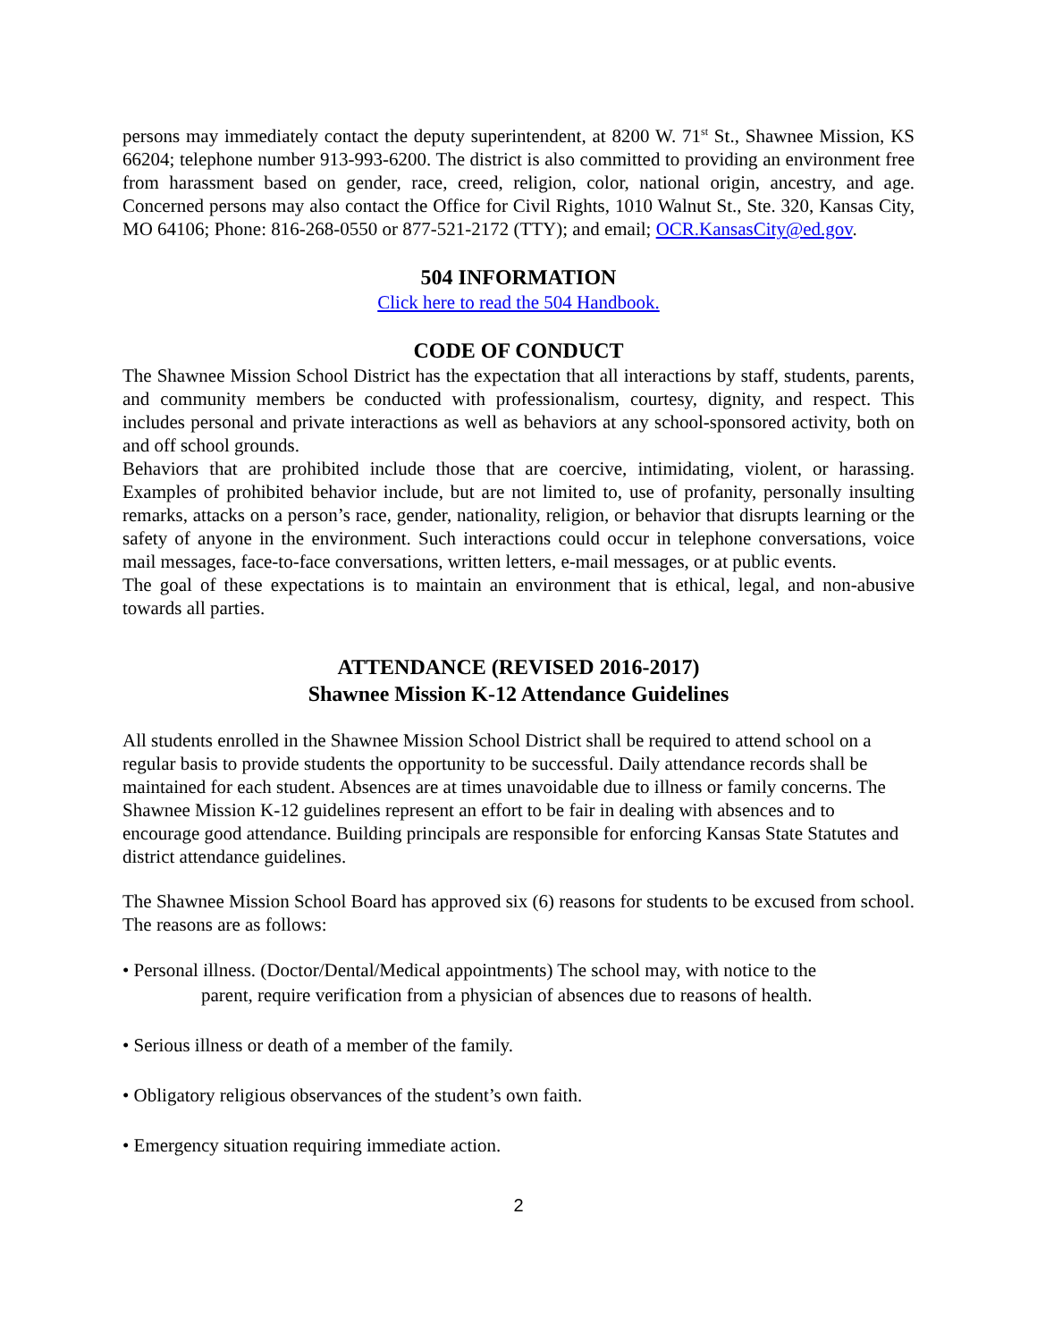persons may immediately contact the deputy superintendent, at 8200 W. 71<sup>st</sup> St., Shawnee Mission, KS 66204; telephone number 913-993-6200. The district is also committed to providing an environment free from harassment based on gender, race, creed, religion, color, national origin, ancestry, and age. Concerned persons may also contact the Office for Civil Rights, 1010 Walnut St., Ste. 320, Kansas City, MO 64106; Phone: 816-268-0550 or 877-521-2172 (TTY); and email; OCR.KansasCity@ed.gov.
504 INFORMATION
Click here to read the 504 Handbook.
CODE OF CONDUCT
The Shawnee Mission School District has the expectation that all interactions by staff, students, parents, and community members be conducted with professionalism, courtesy, dignity, and respect. This includes personal and private interactions as well as behaviors at any school-sponsored activity, both on and off school grounds.
Behaviors that are prohibited include those that are coercive, intimidating, violent, or harassing. Examples of prohibited behavior include, but are not limited to, use of profanity, personally insulting remarks, attacks on a person’s race, gender, nationality, religion, or behavior that disrupts learning or the safety of anyone in the environment. Such interactions could occur in telephone conversations, voice mail messages, face-to-face conversations, written letters, e-mail messages, or at public events.
The goal of these expectations is to maintain an environment that is ethical, legal, and non-abusive towards all parties.
ATTENDANCE (REVISED 2016-2017)
Shawnee Mission K-12 Attendance Guidelines
All students enrolled in the Shawnee Mission School District shall be required to attend school on a regular basis to provide students the opportunity to be successful. Daily attendance records shall be maintained for each student. Absences are at times unavoidable due to illness or family concerns. The Shawnee Mission K-12 guidelines represent an effort to be fair in dealing with absences and to encourage good attendance. Building principals are responsible for enforcing Kansas State Statutes and district attendance guidelines.
The Shawnee Mission School Board has approved six (6) reasons for students to be excused from school. The reasons are as follows:
• Personal illness. (Doctor/Dental/Medical appointments) The school may, with notice to the
parent, require verification from a physician of absences due to reasons of health.
• Serious illness or death of a member of the family.
• Obligatory religious observances of the student’s own faith.
• Emergency situation requiring immediate action.
2